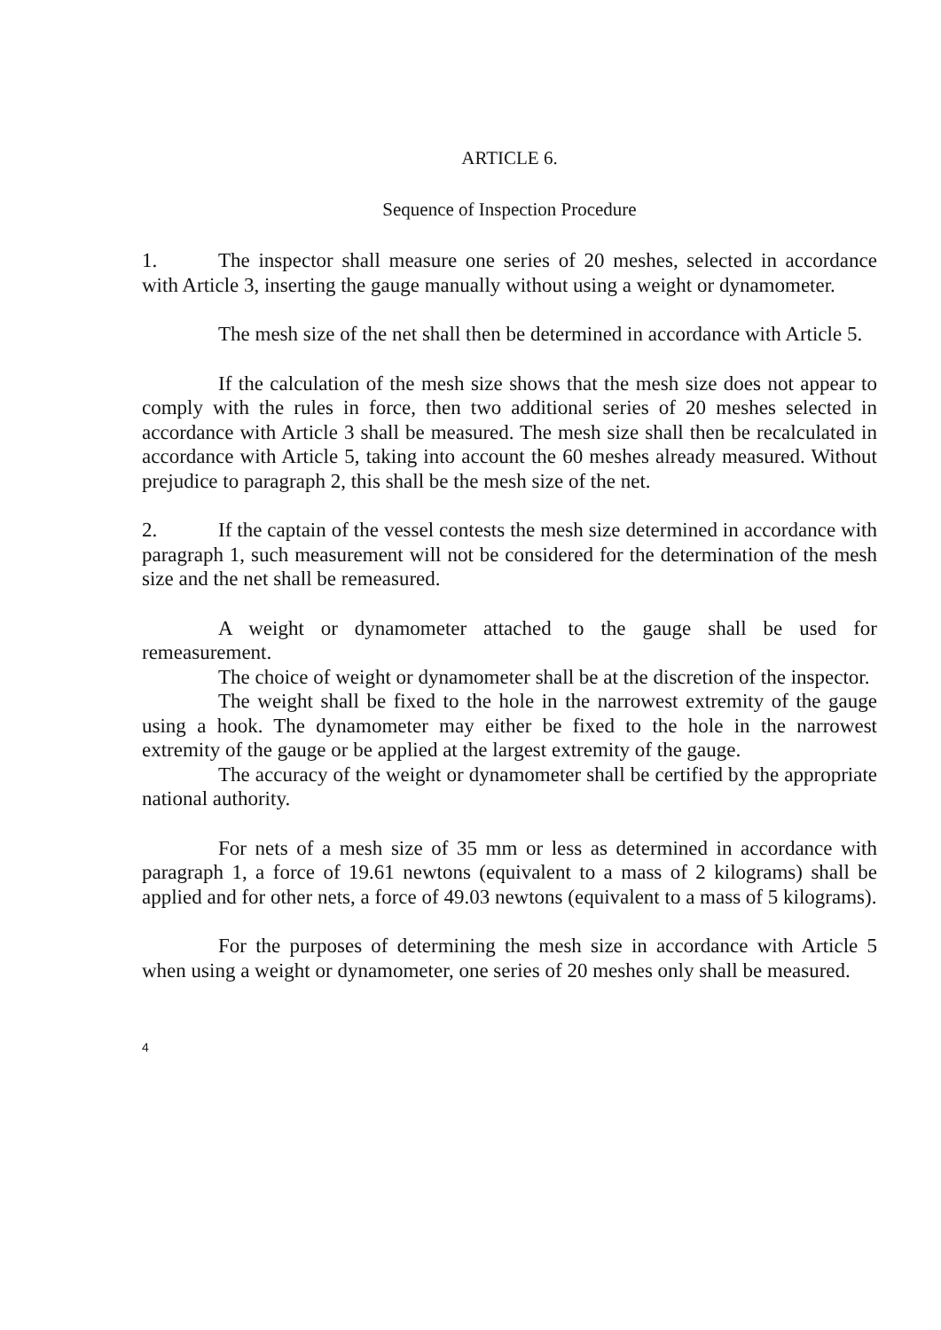ARTICLE 6.
Sequence of Inspection Procedure
1. The inspector shall measure one series of 20 meshes, selected in accordance with Article 3, inserting the gauge manually without using a weight or dynamometer.
The mesh size of the net shall then be determined in accordance with Article 5.
If the calculation of the mesh size shows that the mesh size does not appear to comply with the rules in force, then two additional series of 20 meshes selected in accordance with Article 3 shall be measured. The mesh size shall then be recalculated in accordance with Article 5, taking into account the 60 meshes already measured. Without prejudice to paragraph 2, this shall be the mesh size of the net.
2. If the captain of the vessel contests the mesh size determined in accordance with paragraph 1, such measurement will not be considered for the determination of the mesh size and the net shall be remeasured.
A weight or dynamometer attached to the gauge shall be used for remeasurement.
The choice of weight or dynamometer shall be at the discretion of the inspector.
The weight shall be fixed to the hole in the narrowest extremity of the gauge using a hook. The dynamometer may either be fixed to the hole in the narrowest extremity of the gauge or be applied at the largest extremity of the gauge.
The accuracy of the weight or dynamometer shall be certified by the appropriate national authority.
For nets of a mesh size of 35 mm or less as determined in accordance with paragraph 1, a force of 19.61 newtons (equivalent to a mass of 2 kilograms) shall be applied and for other nets, a force of 49.03 newtons (equivalent to a mass of 5 kilograms).
For the purposes of determining the mesh size in accordance with Article 5 when using a weight or dynamometer, one series of 20 meshes only shall be measured.
4